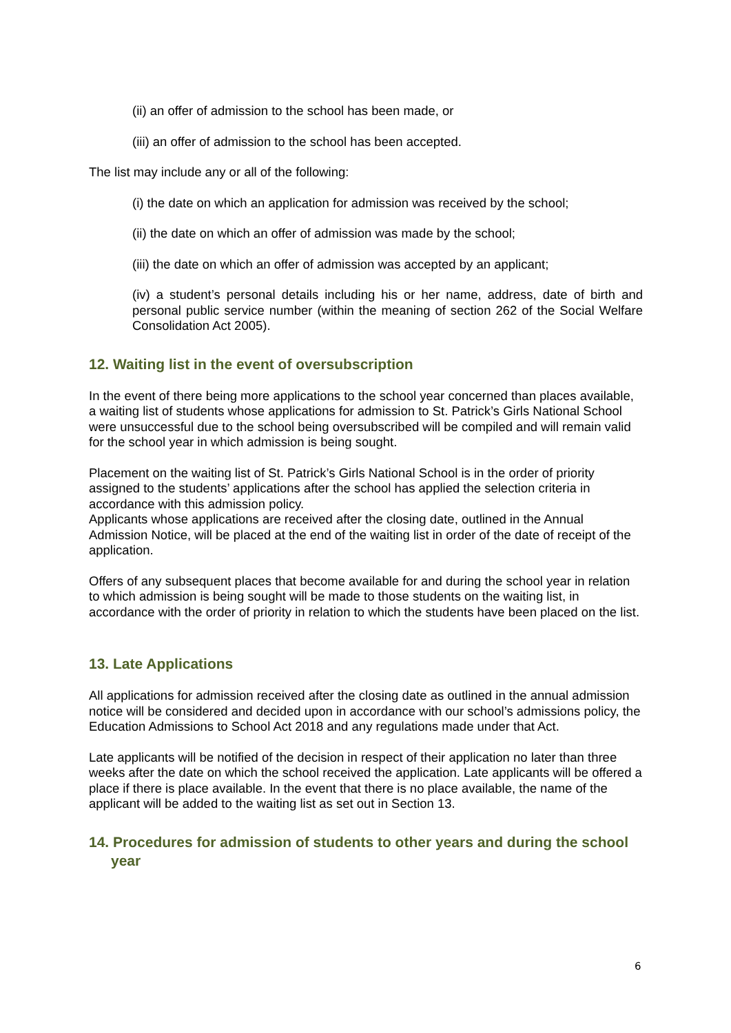(ii) an offer of admission to the school has been made, or
(iii) an offer of admission to the school has been accepted.
The list may include any or all of the following:
(i) the date on which an application for admission was received by the school;
(ii) the date on which an offer of admission was made by the school;
(iii) the date on which an offer of admission was accepted by an applicant;
(iv) a student’s personal details including his or her name, address, date of birth and personal public service number (within the meaning of section 262 of the Social Welfare Consolidation Act 2005).
12. Waiting list in the event of oversubscription
In the event of there being more applications to the school year concerned than places available, a waiting list of students whose applications for admission to St. Patrick’s Girls National School were unsuccessful due to the school being oversubscribed will be compiled and will remain valid for the school year in which admission is being sought.
Placement on the waiting list of St. Patrick’s Girls National School is in the order of priority assigned to the students’ applications after the school has applied the selection criteria in accordance with this admission policy.
Applicants whose applications are received after the closing date, outlined in the Annual Admission Notice, will be placed at the end of the waiting list in order of the date of receipt of the application.
Offers of any subsequent places that become available for and during the school year in relation to which admission is being sought will be made to those students on the waiting list, in accordance with the order of priority in relation to which the students have been placed on the list.
13. Late Applications
All applications for admission received after the closing date as outlined in the annual admission notice will be considered and decided upon in accordance with our school’s admissions policy, the Education Admissions to School Act 2018 and any regulations made under that Act.
Late applicants will be notified of the decision in respect of their application no later than three weeks after the date on which the school received the application. Late applicants will be offered a place if there is place available. In the event that there is no place available, the name of the applicant will be added to the waiting list as set out in Section 13.
14. Procedures for admission of students to other years and during the school year
6